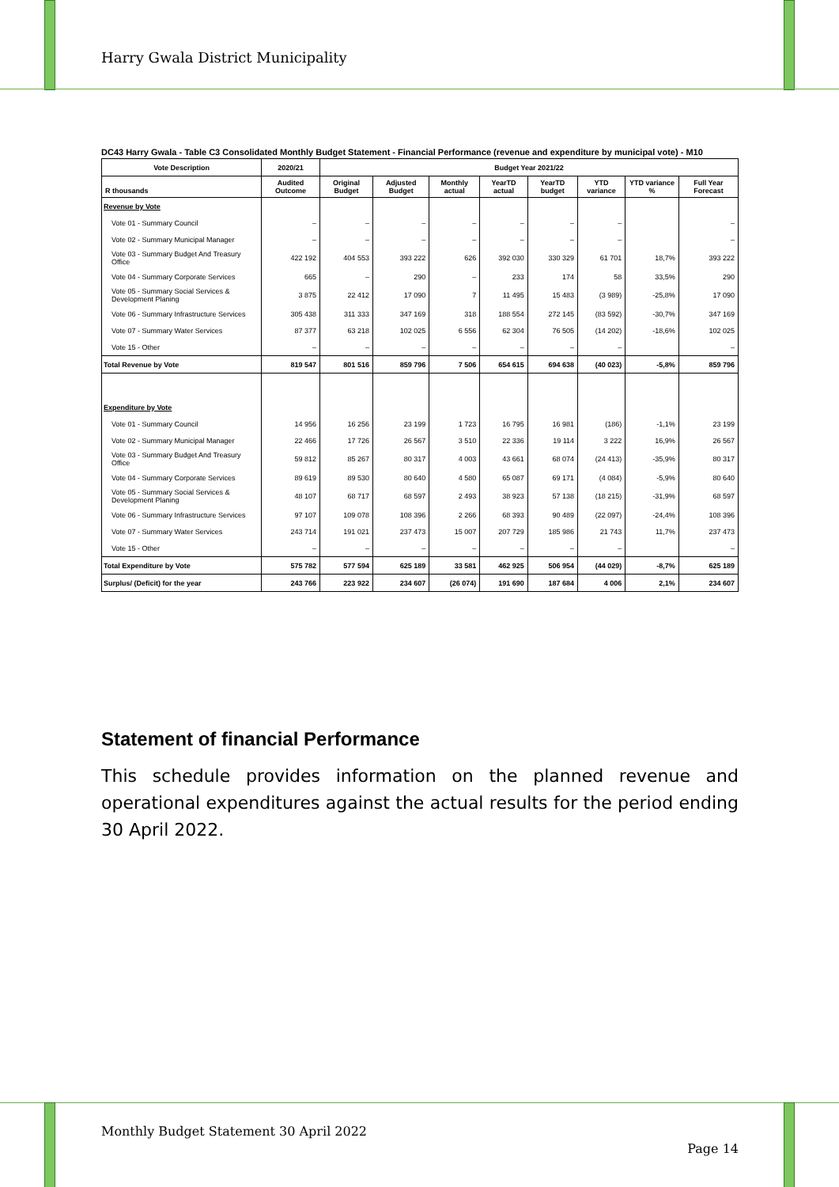Harry Gwala District Municipality
DC43 Harry Gwala - Table C3 Consolidated Monthly Budget Statement - Financial Performance (revenue and expenditure by municipal vote) - M10
| Vote Description | 2020/21 | Budget Year 2021/22 | | | | | | | |
| --- | --- | --- | --- | --- | --- | --- | --- | --- | --- |
| R thousands | Audited Outcome | Original Budget | Adjusted Budget | Monthly actual | YearTD actual | YearTD budget | YTD variance | YTD variance % | Full Year Forecast |
| Revenue by Vote | | | | | | | | | |
| Vote 01 - Summary Council | – | – | – | – | – | – | – | | – |
| Vote 02 - Summary Municipal Manager | – | – | – | – | – | – | – | | – |
| Vote 03 - Summary Budget And Treasury Office | 422 192 | 404 553 | 393 222 | 626 | 392 030 | 330 329 | 61 701 | 18,7% | 393 222 |
| Vote 04 - Summary Corporate Services | 665 | – | 290 | – | 233 | 174 | 58 | 33,5% | 290 |
| Vote 05 - Summary Social Services & Development Planing | 3 875 | 22 412 | 17 090 | 7 | 11 495 | 15 483 | (3 989) | -25,8% | 17 090 |
| Vote 06 - Summary Infrastructure Services | 305 438 | 311 333 | 347 169 | 318 | 188 554 | 272 145 | (83 592) | -30,7% | 347 169 |
| Vote 07 - Summary Water Services | 87 377 | 63 218 | 102 025 | 6 556 | 62 304 | 76 505 | (14 202) | -18,6% | 102 025 |
| Vote 15 - Other | – | – | – | – | – | – | – | | – |
| Total Revenue by Vote | 819 547 | 801 516 | 859 796 | 7 506 | 654 615 | 694 638 | (40 023) | -5,8% | 859 796 |
| Expenditure by Vote | | | | | | | | | |
| Vote 01 - Summary Council | 14 956 | 16 256 | 23 199 | 1 723 | 16 795 | 16 981 | (186) | -1,1% | 23 199 |
| Vote 02 - Summary Municipal Manager | 22 466 | 17 726 | 26 567 | 3 510 | 22 336 | 19 114 | 3 222 | 16,9% | 26 567 |
| Vote 03 - Summary Budget And Treasury Office | 59 812 | 85 267 | 80 317 | 4 003 | 43 661 | 68 074 | (24 413) | -35,9% | 80 317 |
| Vote 04 - Summary Corporate Services | 89 619 | 89 530 | 80 640 | 4 580 | 65 087 | 69 171 | (4 084) | -5,9% | 80 640 |
| Vote 05 - Summary Social Services & Development Planing | 48 107 | 68 717 | 68 597 | 2 493 | 38 923 | 57 138 | (18 215) | -31,9% | 68 597 |
| Vote 06 - Summary Infrastructure Services | 97 107 | 109 078 | 108 396 | 2 266 | 68 393 | 90 489 | (22 097) | -24,4% | 108 396 |
| Vote 07 - Summary Water Services | 243 714 | 191 021 | 237 473 | 15 007 | 207 729 | 185 986 | 21 743 | 11,7% | 237 473 |
| Vote 15 - Other | – | – | – | – | – | – | – | | – |
| Total Expenditure by Vote | 575 782 | 577 594 | 625 189 | 33 581 | 462 925 | 506 954 | (44 029) | -8,7% | 625 189 |
| Surplus/ (Deficit) for the year | 243 766 | 223 922 | 234 607 | (26 074) | 191 690 | 187 684 | 4 006 | 2,1% | 234 607 |
Statement of financial Performance
This schedule provides information on the planned revenue and operational expenditures against the actual results for the period ending 30 April 2022.
Monthly Budget Statement 30 April 2022
Page 14